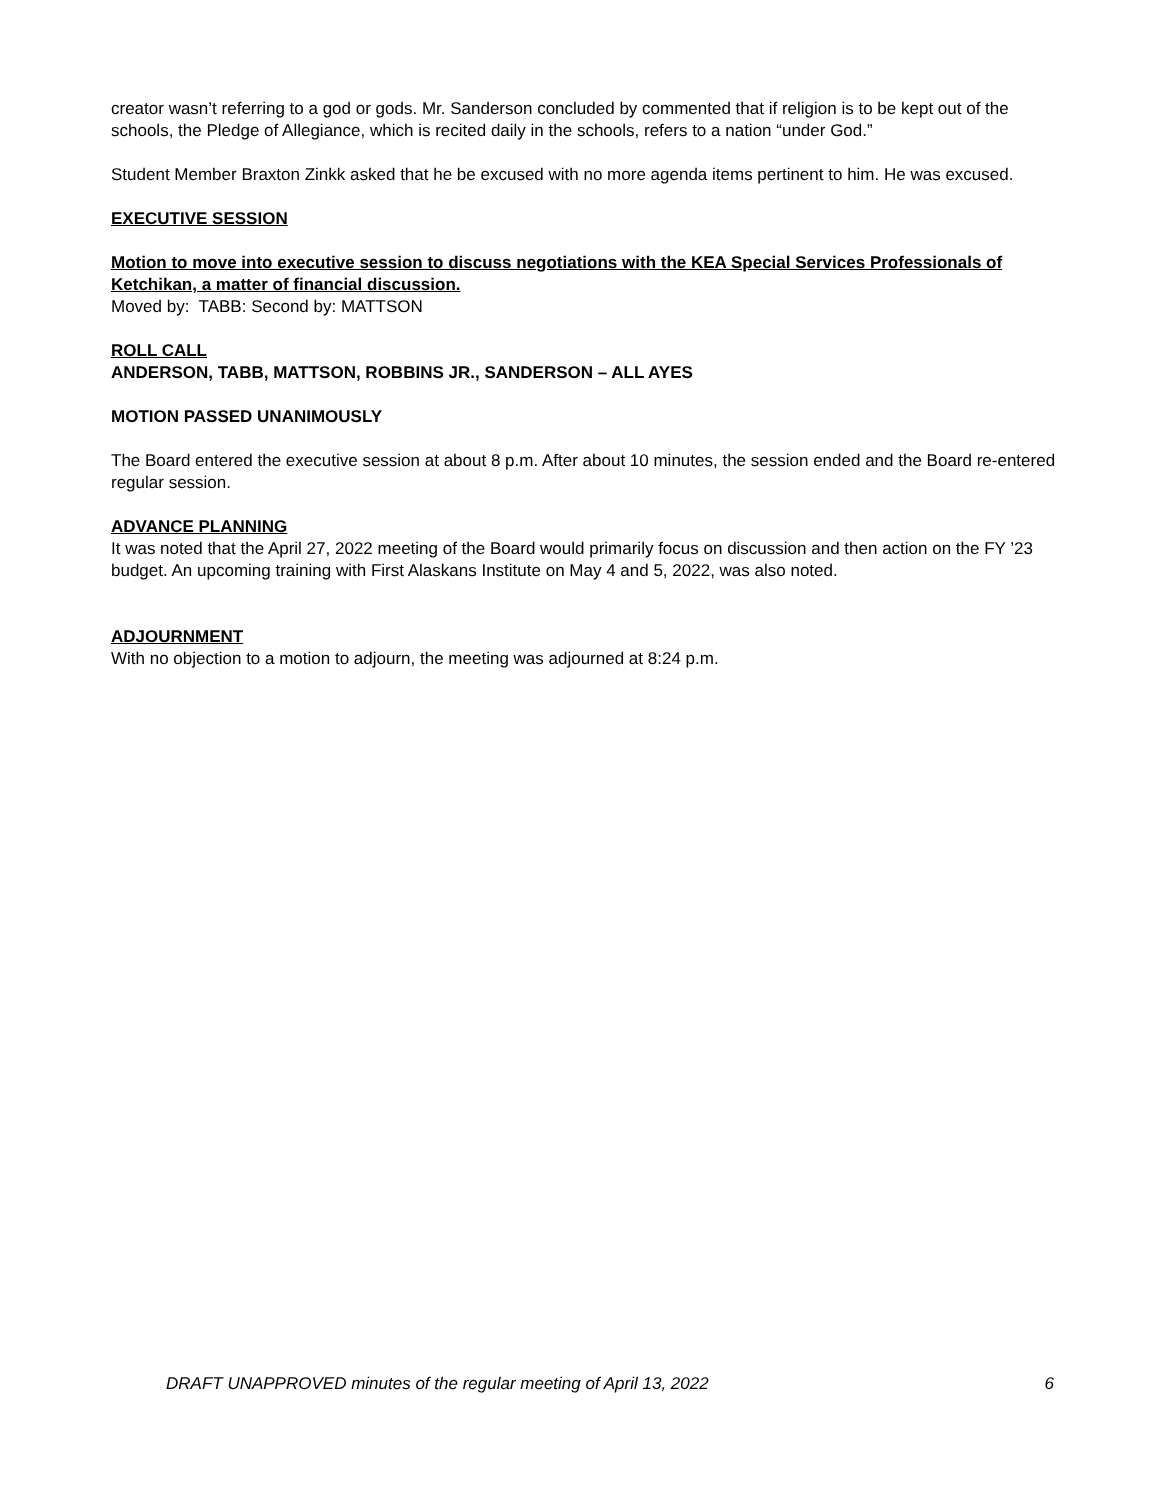creator wasn’t referring to a god or gods. Mr. Sanderson concluded by commented that if religion is to be kept out of the schools, the Pledge of Allegiance, which is recited daily in the schools, refers to a nation “under God.”
Student Member Braxton Zinkk asked that he be excused with no more agenda items pertinent to him. He was excused.
EXECUTIVE SESSION
Motion to move into executive session to discuss negotiations with the KEA Special Services Professionals of Ketchikan, a matter of financial discussion.
Moved by: TABB: Second by: MATTSON
ROLL CALL
ANDERSON, TABB, MATTSON, ROBBINS JR., SANDERSON – ALL AYES
MOTION PASSED UNANIMOUSLY
The Board entered the executive session at about 8 p.m. After about 10 minutes, the session ended and the Board re-entered regular session.
ADVANCE PLANNING
It was noted that the April 27, 2022 meeting of the Board would primarily focus on discussion and then action on the FY ’23 budget. An upcoming training with First Alaskans Institute on May 4 and 5, 2022, was also noted.
ADJOURNMENT
With no objection to a motion to adjourn, the meeting was adjourned at 8:24 p.m.
DRAFT UNAPPROVED minutes of the regular meeting of April 13, 2022 6